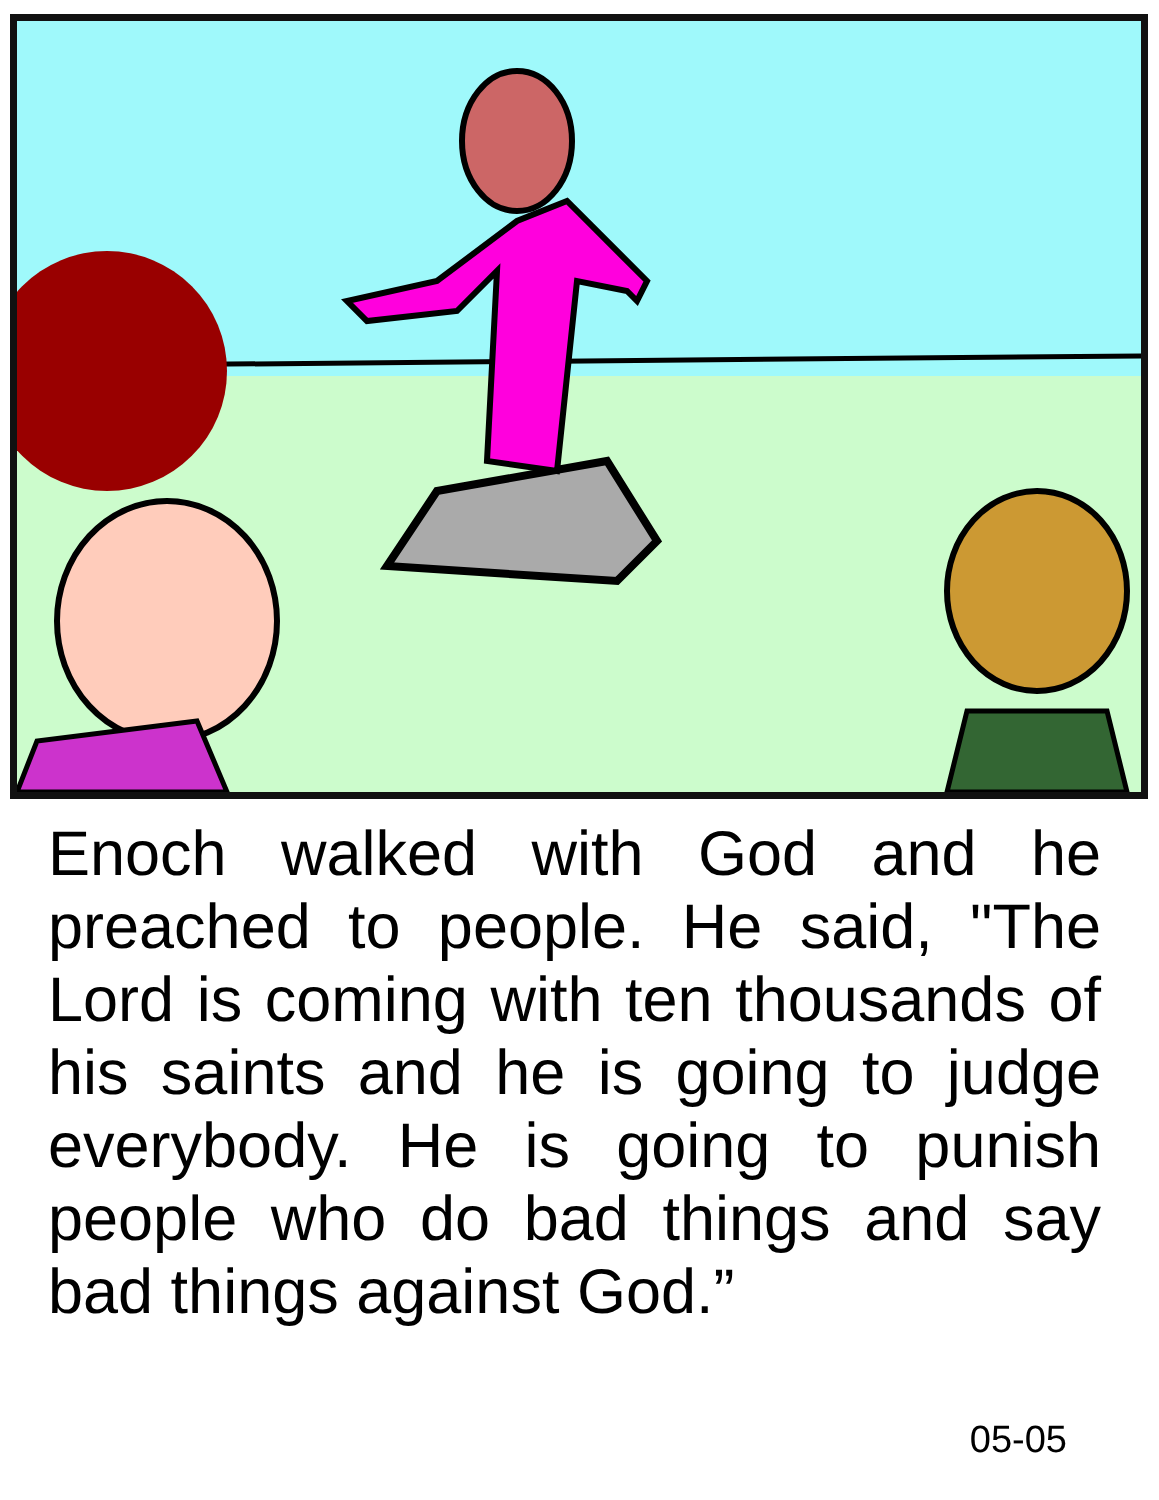Enoch walked with God and he preached to people. He said, "The Lord is coming with ten thousands of his saints and he is going to judge everybody. He is going to punish people who do bad things and say bad things against God.”
05-05